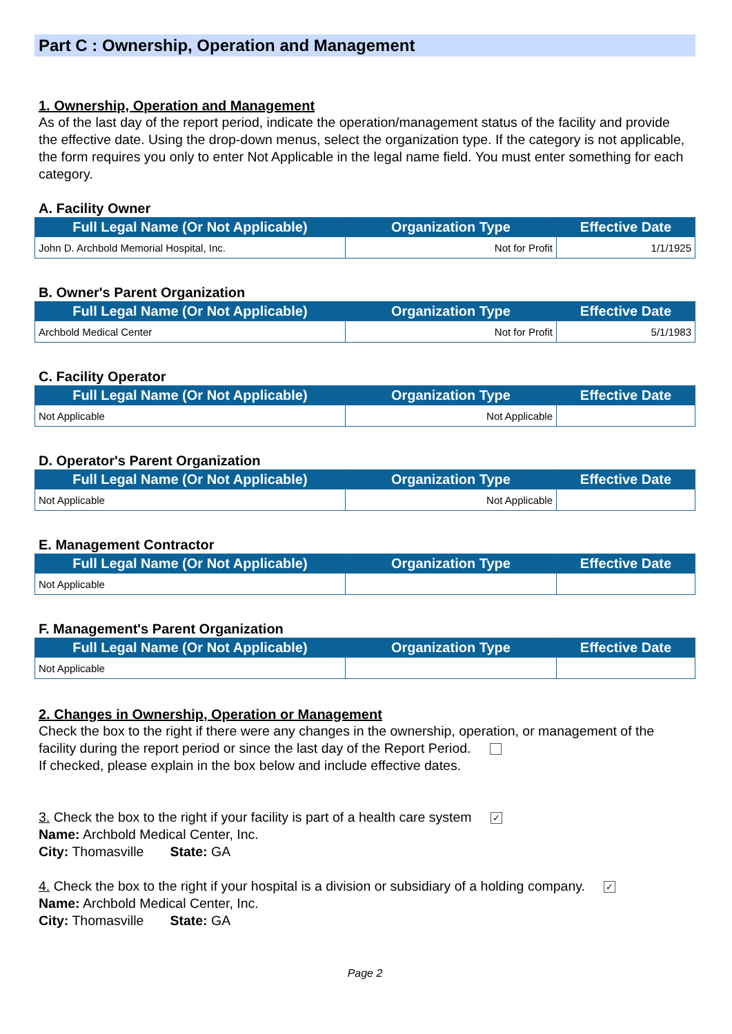Part C : Ownership, Operation and Management
1. Ownership, Operation and Management
As of the last day of the report period, indicate the operation/management status of the facility and provide the effective date. Using the drop-down menus, select the organization type. If the category is not applicable, the form requires you only to enter Not Applicable in the legal name field. You must enter something for each category.
A. Facility Owner
| Full Legal Name (Or Not Applicable) | Organization Type | Effective Date |
| --- | --- | --- |
| John D. Archbold Memorial Hospital, Inc. | Not for Profit | 1/1/1925 |
B. Owner's Parent Organization
| Full Legal Name (Or Not Applicable) | Organization Type | Effective Date |
| --- | --- | --- |
| Archbold Medical Center | Not for Profit | 5/1/1983 |
C. Facility Operator
| Full Legal Name (Or Not Applicable) | Organization Type | Effective Date |
| --- | --- | --- |
| Not Applicable | Not Applicable | |
D. Operator's Parent Organization
| Full Legal Name (Or Not Applicable) | Organization Type | Effective Date |
| --- | --- | --- |
| Not Applicable | Not Applicable | |
E. Management Contractor
| Full Legal Name (Or Not Applicable) | Organization Type | Effective Date |
| --- | --- | --- |
| Not Applicable | | |
F. Management's Parent Organization
| Full Legal Name (Or Not Applicable) | Organization Type | Effective Date |
| --- | --- | --- |
| Not Applicable | | |
2. Changes in Ownership, Operation or Management
Check the box to the right if there were any changes in the ownership, operation, or management of the facility during the report period or since the last day of the Report Period.
If checked, please explain in the box below and include effective dates.
3. Check the box to the right if your facility is part of a health care system ✓
Name: Archbold Medical Center, Inc.
City: Thomasville State: GA
4. Check the box to the right if your hospital is a division or subsidiary of a holding company. ✓
Name: Archbold Medical Center, Inc.
City: Thomasville State: GA
Page 2